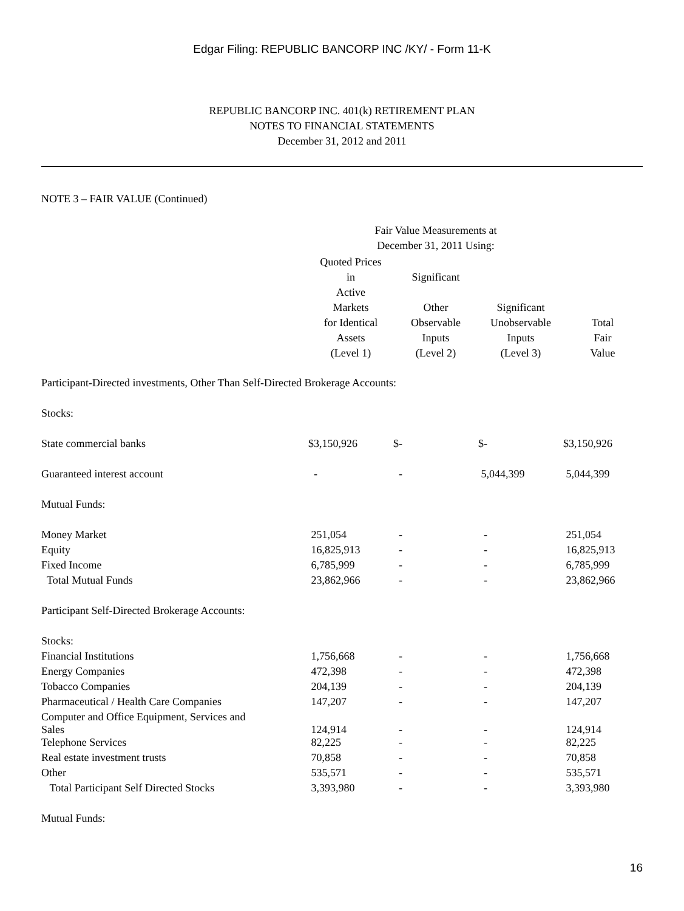Edgar Filing: REPUBLIC BANCORP INC /KY/ - Form 11-K
REPUBLIC BANCORP INC. 401(k) RETIREMENT PLAN
NOTES TO FINANCIAL STATEMENTS
December 31, 2012 and 2011
NOTE 3 – FAIR VALUE (Continued)
| | Fair Value Measurements at December 31, 2011 Using: | | | |
| --- | --- | --- | --- | --- |
| | Quoted Prices in Active Markets for Identical Assets (Level 1) | Significant Other Observable Inputs (Level 2) | Significant Unobservable Inputs (Level 3) | Total Fair Value |
| Participant-Directed investments, Other Than Self-Directed Brokerage Accounts: | | | | |
| Stocks: | | | | |
| State commercial banks | $3,150,926 | $- | $- | $3,150,926 |
| Guaranteed interest account | - | - | 5,044,399 | 5,044,399 |
| Mutual Funds: | | | | |
| Money Market | 251,054 | - | - | 251,054 |
| Equity | 16,825,913 | - | - | 16,825,913 |
| Fixed Income | 6,785,999 | - | - | 6,785,999 |
| Total Mutual Funds | 23,862,966 | - | - | 23,862,966 |
| Participant Self-Directed Brokerage Accounts: | | | | |
| Stocks: | | | | |
| Financial Institutions | 1,756,668 | - | - | 1,756,668 |
| Energy Companies | 472,398 | - | - | 472,398 |
| Tobacco Companies | 204,139 | - | - | 204,139 |
| Pharmaceutical / Health Care Companies | 147,207 | - | - | 147,207 |
| Computer and Office Equipment, Services and Sales | 124,914 | - | - | 124,914 |
| Telephone Services | 82,225 | - | - | 82,225 |
| Real estate investment trusts | 70,858 | - | - | 70,858 |
| Other | 535,571 | - | - | 535,571 |
| Total Participant Self Directed Stocks | 3,393,980 | - | - | 3,393,980 |
| Mutual Funds: | | | | |
16